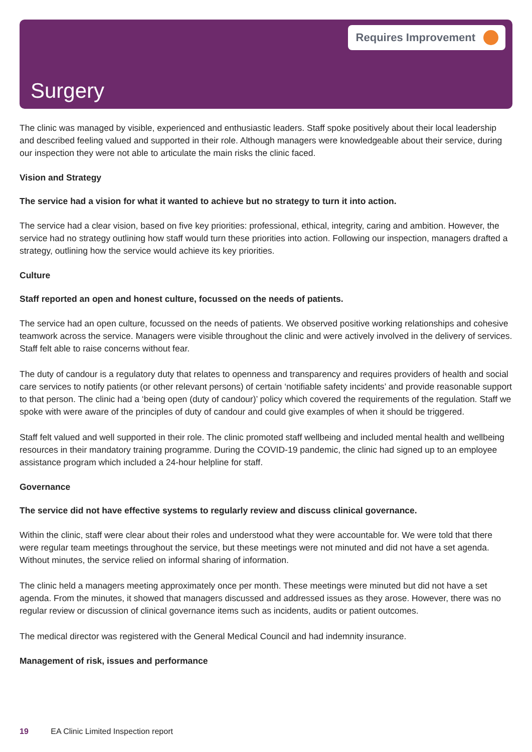Requires Improvement
Surgery
The clinic was managed by visible, experienced and enthusiastic leaders. Staff spoke positively about their local leadership and described feeling valued and supported in their role. Although managers were knowledgeable about their service, during our inspection they were not able to articulate the main risks the clinic faced.
Vision and Strategy
The service had a vision for what it wanted to achieve but no strategy to turn it into action.
The service had a clear vision, based on five key priorities: professional, ethical, integrity, caring and ambition. However, the service had no strategy outlining how staff would turn these priorities into action. Following our inspection, managers drafted a strategy, outlining how the service would achieve its key priorities.
Culture
Staff reported an open and honest culture, focussed on the needs of patients.
The service had an open culture, focussed on the needs of patients. We observed positive working relationships and cohesive teamwork across the service. Managers were visible throughout the clinic and were actively involved in the delivery of services. Staff felt able to raise concerns without fear.
The duty of candour is a regulatory duty that relates to openness and transparency and requires providers of health and social care services to notify patients (or other relevant persons) of certain ‘notifiable safety incidents’ and provide reasonable support to that person. The clinic had a ‘being open (duty of candour)’ policy which covered the requirements of the regulation. Staff we spoke with were aware of the principles of duty of candour and could give examples of when it should be triggered.
Staff felt valued and well supported in their role. The clinic promoted staff wellbeing and included mental health and wellbeing resources in their mandatory training programme. During the COVID-19 pandemic, the clinic had signed up to an employee assistance program which included a 24-hour helpline for staff.
Governance
The service did not have effective systems to regularly review and discuss clinical governance.
Within the clinic, staff were clear about their roles and understood what they were accountable for. We were told that there were regular team meetings throughout the service, but these meetings were not minuted and did not have a set agenda. Without minutes, the service relied on informal sharing of information.
The clinic held a managers meeting approximately once per month. These meetings were minuted but did not have a set agenda. From the minutes, it showed that managers discussed and addressed issues as they arose. However, there was no regular review or discussion of clinical governance items such as incidents, audits or patient outcomes.
The medical director was registered with the General Medical Council and had indemnity insurance.
Management of risk, issues and performance
19 EA Clinic Limited Inspection report